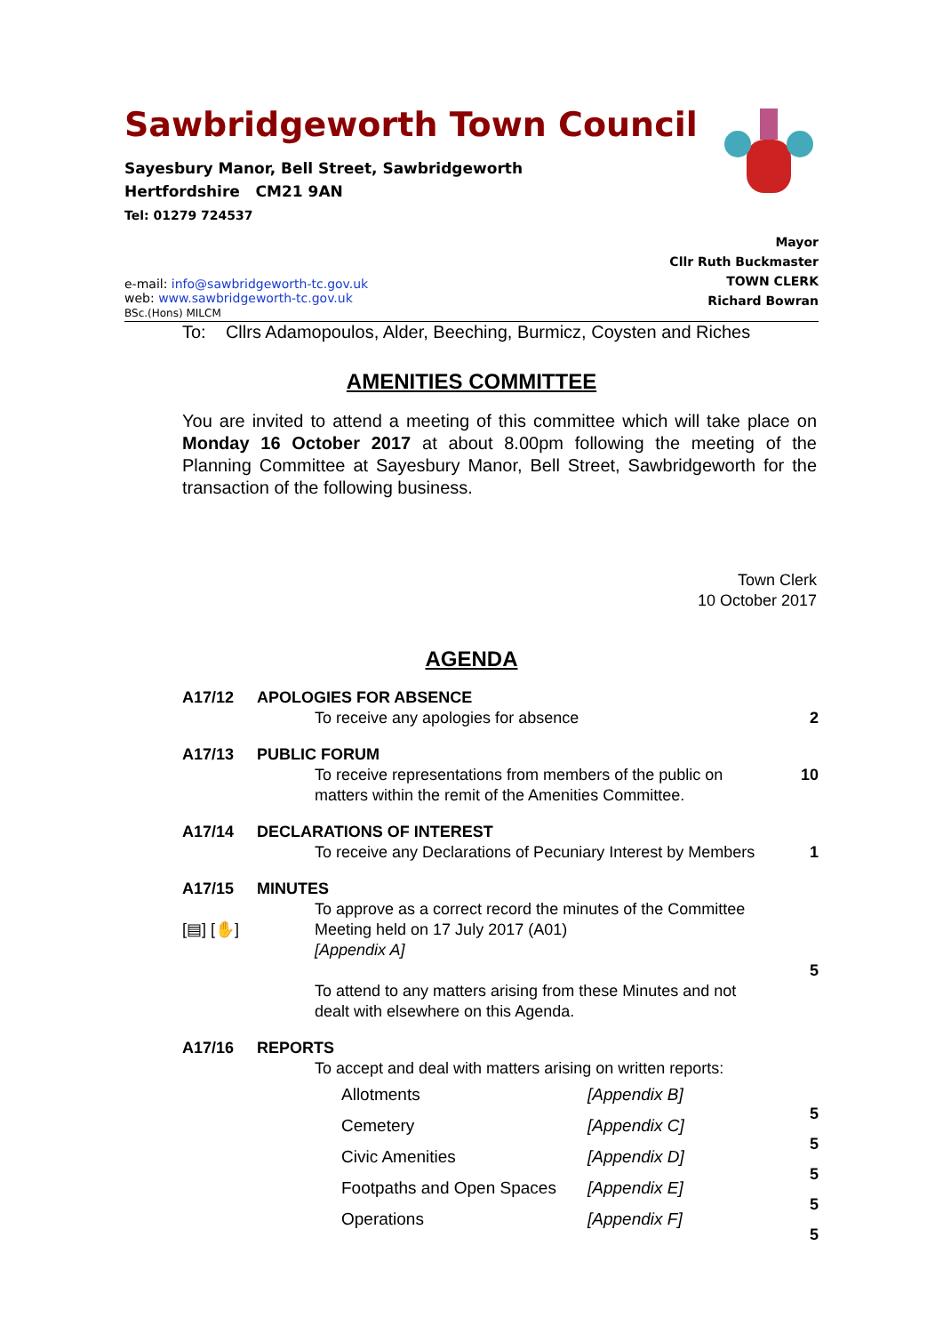Sawbridgeworth Town Council
Sayesbury Manor, Bell Street, Sawbridgeworth
Hertfordshire CM21 9AN
Tel: 01279 724537
e-mail: info@sawbridgeworth-tc.gov.uk
web: www.sawbridgeworth-tc.gov.uk
BSc.(Hons) MILCM
Mayor
Cllr Ruth Buckmaster
TOWN CLERK
Richard Bowran
To: Cllrs Adamopoulos, Alder, Beeching, Burmicz, Coysten and Riches
AMENITIES COMMITTEE
You are invited to attend a meeting of this committee which will take place on Monday 16 October 2017 at about 8.00pm following the meeting of the Planning Committee at Sayesbury Manor, Bell Street, Sawbridgeworth for the transaction of the following business.
Town Clerk
10 October 2017
AGENDA
A17/12 APOLOGIES FOR ABSENCE
To receive any apologies for absence
2
A17/13 PUBLIC FORUM
To receive representations from members of the public on matters within the remit of the Amenities Committee.
10
A17/14 DECLARATIONS OF INTEREST
To receive any Declarations of Pecuniary Interest by Members
1
A17/15
[▤] [✋]
MINUTES
To approve as a correct record the minutes of the Committee Meeting held on 17 July 2017 (A01)
[Appendix A]
To attend to any matters arising from these Minutes and not dealt with elsewhere on this Agenda.
5
A17/16 REPORTS
To accept and deal with matters arising on written reports:
Allotments [Appendix B]
Cemetery [Appendix C]
Civic Amenities [Appendix D]
Footpaths and Open Spaces [Appendix E]
Operations [Appendix F]
5
5
5
5
5